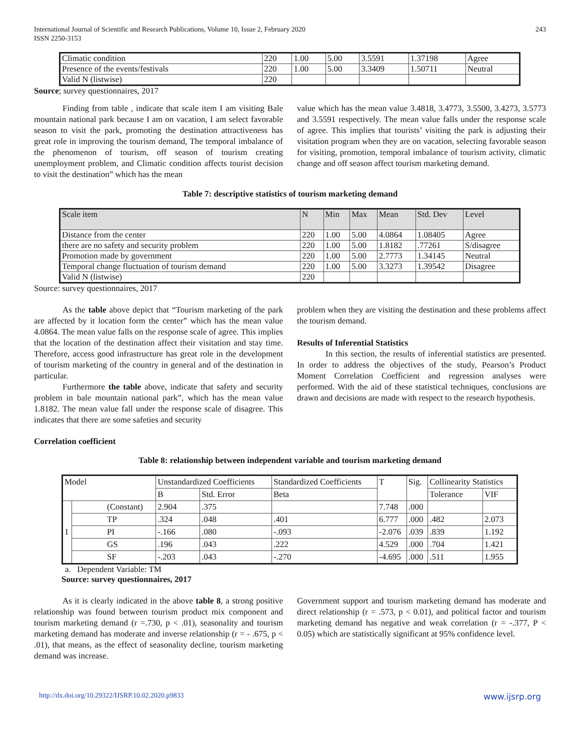International Journal of Scientific and Research Publications, Volume 10, Issue 2, February 2020
ISSN 2250-3153
243
| Climatic condition | 220 | 1.00 | 5.00 | 3.5591 | 1.37198 | Agree |
| Presence of the events/festivals | 220 | 1.00 | 5.00 | 3.3409 | 1.50711 | Neutral |
| Valid N (listwise) | 220 | | | | | |
Source; survey questionnaires, 2017
Finding from table , indicate that scale item I am visiting Bale mountain national park because I am on vacation, I am select favorable season to visit the park, promoting the destination attractiveness has great role in improving the tourism demand, The temporal imbalance of the phenomenon of tourism, off season of tourism creating unemployment problem, and Climatic condition affects tourist decision to visit the destination” which has the mean
value which has the mean value 3.4818, 3.4773, 3.5500, 3.4273, 3.5773 and 3.5591 respectively. The mean value falls under the response scale of agree. This implies that tourists’ visiting the park is adjusting their visitation program when they are on vacation, selecting favorable season for visiting, promotion, temporal imbalance of tourism activity, climatic change and off season affect tourism marketing demand.
Table 7: descriptive statistics of tourism marketing demand
| Scale item | N | Min | Max | Mean | Std. Dev | Level |
| --- | --- | --- | --- | --- | --- | --- |
| Distance from the center | 220 | 1.00 | 5.00 | 4.0864 | 1.08405 | Agree |
| there are no safety and security problem | 220 | 1.00 | 5.00 | 1.8182 | .77261 | S/disagree |
| Promotion made by government | 220 | 1.00 | 5.00 | 2.7773 | 1.34145 | Neutral |
| Temporal change fluctuation of tourism demand | 220 | 1.00 | 5.00 | 3.3273 | 1.39542 | Disagree |
| Valid N (listwise) | 220 | | | | | |
Source: survey questionnaires, 2017
As the table above depict that “Tourism marketing of the park are affected by it location form the center” which has the mean value 4.0864. The mean value falls on the response scale of agree. This implies that the location of the destination affect their visitation and stay time. Therefore, access good infrastructure has great role in the development of tourism marketing of the country in general and of the destination in particular.
Furthermore the table above, indicate that safety and security problem in bale mountain national park”, which has the mean value 1.8182. The mean value fall under the response scale of disagree. This indicates that there are some safeties and security
problem when they are visiting the destination and these problems affect the tourism demand.
Results of Inferential Statistics
In this section, the results of inferential statistics are presented. In order to address the objectives of the study, Pearson’s Product Moment Correlation Coefficient and regression analyses were performed. With the aid of these statistical techniques, conclusions are drawn and decisions are made with respect to the research hypothesis.
Correlation coefficient
Table 8: relationship between independent variable and tourism marketing demand
| Model | | Unstandardized Coefficients | | Standardized Coefficients | T | Sig. | Collinearity Statistics | |
| --- | --- | --- | --- | --- | --- | --- | --- | --- |
| | | B | Std. Error | Beta | | | Tolerance | VIF |
| 1 | (Constant) | 2.904 | .375 | | 7.748 | .000 | | |
| | TP | .324 | .048 | .401 | 6.777 | .000 | .482 | 2.073 |
| | PI | -.166 | .080 | -.093 | -2.076 | .039 | .839 | 1.192 |
| | GS | .196 | .043 | .222 | 4.529 | .000 | .704 | 1.421 |
| | SF | -.203 | .043 | -.270 | -4.695 | .000 | .511 | 1.955 |
a. Dependent Variable: TM
Source: survey questionnaires, 2017
As it is clearly indicated in the above table 8, a strong positive relationship was found between tourism product mix component and tourism marketing demand (r =.730, p < .01), seasonality and tourism marketing demand has moderate and inverse relationship (r = - .675, p < .01), that means, as the effect of seasonality decline, tourism marketing demand was increase.
Government support and tourism marketing demand has moderate and direct relationship (r = .573, p < 0.01), and political factor and tourism marketing demand has negative and weak correlation (r = -.377, P < 0.05) which are statistically significant at 95% confidence level.
http://dx.doi.org/10.29322/IJSRP.10.02.2020.p9833 www.ijsrp.org